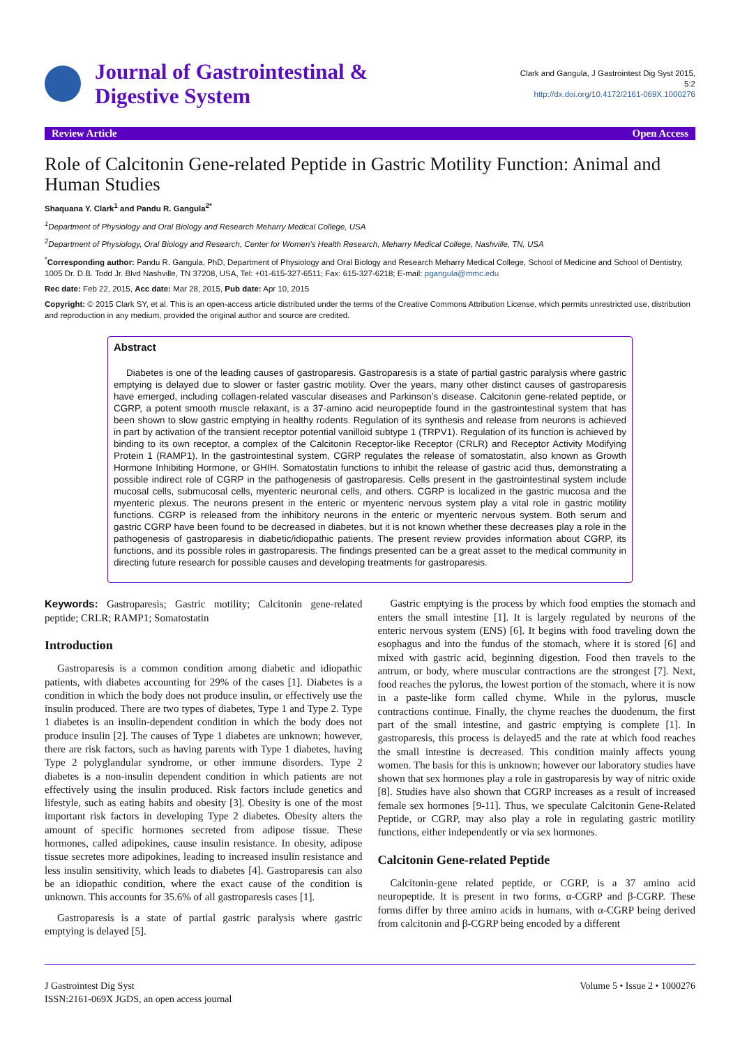Journal of Gastrointestinal &
Digestive System
Clark and Gangula, J Gastrointest Dig Syst 2015,
5:2
http://dx.doi.org/10.4172/2161-069X.1000276
Review Article Open Access
Role of Calcitonin Gene-related Peptide in Gastric Motility Function: Animal and Human Studies
Shaquana Y. Clark<sup>1</sup> and Pandu R. Gangula<sup>2*</sup>
<sup>1</sup> Department of Physiology and Oral Biology and Research Meharry Medical College, USA
<sup>2</sup> Department of Physiology, Oral Biology and Research, Center for Women’s Health Research, Meharry Medical College, Nashville, TN, USA
<sup>*</sup> Corresponding author: Pandu R. Gangula, PhD, Department of Physiology and Oral Biology and Research Meharry Medical College, School of Medicine and School of Dentistry, 1005 Dr. D.B. Todd Jr. Blvd Nashville, TN 37208, USA, Tel: +01-615-327-6511; Fax: 615-327-6218; E-mail: pgangula@mmc.edu
Rec date: Feb 22, 2015, Acc date: Mar 28, 2015, Pub date: Apr 10, 2015
Copyright: © 2015 Clark SY, et al. This is an open-access article distributed under the terms of the Creative Commons Attribution License, which permits unrestricted use, distribution and reproduction in any medium, provided the original author and source are credited.
Abstract
Diabetes is one of the leading causes of gastroparesis. Gastroparesis is a state of partial gastric paralysis where gastric emptying is delayed due to slower or faster gastric motility. Over the years, many other distinct causes of gastroparesis have emerged, including collagen-related vascular diseases and Parkinson’s disease. Calcitonin gene-related peptide, or CGRP, a potent smooth muscle relaxant, is a 37-amino acid neuropeptide found in the gastrointestinal system that has been shown to slow gastric emptying in healthy rodents. Regulation of its synthesis and release from neurons is achieved in part by activation of the transient receptor potential vanilloid subtype 1 (TRPV1). Regulation of its function is achieved by binding to its own receptor, a complex of the Calcitonin Receptor-like Receptor (CRLR) and Receptor Activity Modifying Protein 1 (RAMP1). In the gastrointestinal system, CGRP regulates the release of somatostatin, also known as Growth Hormone Inhibiting Hormone, or GHIH. Somatostatin functions to inhibit the release of gastric acid thus, demonstrating a possible indirect role of CGRP in the pathogenesis of gastroparesis. Cells present in the gastrointestinal system include mucosal cells, submucosal cells, myenteric neuronal cells, and others. CGRP is localized in the gastric mucosa and the myenteric plexus. The neurons present in the enteric or myenteric nervous system play a vital role in gastric motility functions. CGRP is released from the inhibitory neurons in the enteric or myenteric nervous system. Both serum and gastric CGRP have been found to be decreased in diabetes, but it is not known whether these decreases play a role in the pathogenesis of gastroparesis in diabetic/idiopathic patients. The present review provides information about CGRP, its functions, and its possible roles in gastroparesis. The findings presented can be a great asset to the medical community in directing future research for possible causes and developing treatments for gastroparesis.
Keywords: Gastroparesis; Gastric motility; Calcitonin gene-related peptide; CRLR; RAMP1; Somatostatin
Introduction
Gastroparesis is a common condition among diabetic and idiopathic patients, with diabetes accounting for 29% of the cases [1]. Diabetes is a condition in which the body does not produce insulin, or effectively use the insulin produced. There are two types of diabetes, Type 1 and Type 2. Type 1 diabetes is an insulin-dependent condition in which the body does not produce insulin [2]. The causes of Type 1 diabetes are unknown; however, there are risk factors, such as having parents with Type 1 diabetes, having Type 2 polyglandular syndrome, or other immune disorders. Type 2 diabetes is a non-insulin dependent condition in which patients are not effectively using the insulin produced. Risk factors include genetics and lifestyle, such as eating habits and obesity [3]. Obesity is one of the most important risk factors in developing Type 2 diabetes. Obesity alters the amount of specific hormones secreted from adipose tissue. These hormones, called adipokines, cause insulin resistance. In obesity, adipose tissue secretes more adipokines, leading to increased insulin resistance and less insulin sensitivity, which leads to diabetes [4]. Gastroparesis can also be an idiopathic condition, where the exact cause of the condition is unknown. This accounts for 35.6% of all gastroparesis cases [1].
Gastroparesis is a state of partial gastric paralysis where gastric emptying is delayed [5].
Gastric emptying is the process by which food empties the stomach and enters the small intestine [1]. It is largely regulated by neurons of the enteric nervous system (ENS) [6]. It begins with food traveling down the esophagus and into the fundus of the stomach, where it is stored [6] and mixed with gastric acid, beginning digestion. Food then travels to the antrum, or body, where muscular contractions are the strongest [7]. Next, food reaches the pylorus, the lowest portion of the stomach, where it is now in a paste-like form called chyme. While in the pylorus, muscle contractions continue. Finally, the chyme reaches the duodenum, the first part of the small intestine, and gastric emptying is complete [1]. In gastroparesis, this process is delayed5 and the rate at which food reaches the small intestine is decreased. This condition mainly affects young women. The basis for this is unknown; however our laboratory studies have shown that sex hormones play a role in gastroparesis by way of nitric oxide [8]. Studies have also shown that CGRP increases as a result of increased female sex hormones [9-11]. Thus, we speculate Calcitonin Gene-Related Peptide, or CGRP, may also play a role in regulating gastric motility functions, either independently or via sex hormones.
Calcitonin Gene-related Peptide
Calcitonin-gene related peptide, or CGRP, is a 37 amino acid neuropeptide. It is present in two forms, α-CGRP and β-CGRP. These forms differ by three amino acids in humans, with α-CGRP being derived from calcitonin and β-CGRP being encoded by a different
J Gastrointest Dig Syst
ISSN:2161-069X JGDS, an open access journal
Volume 5 • Issue 2 • 1000276